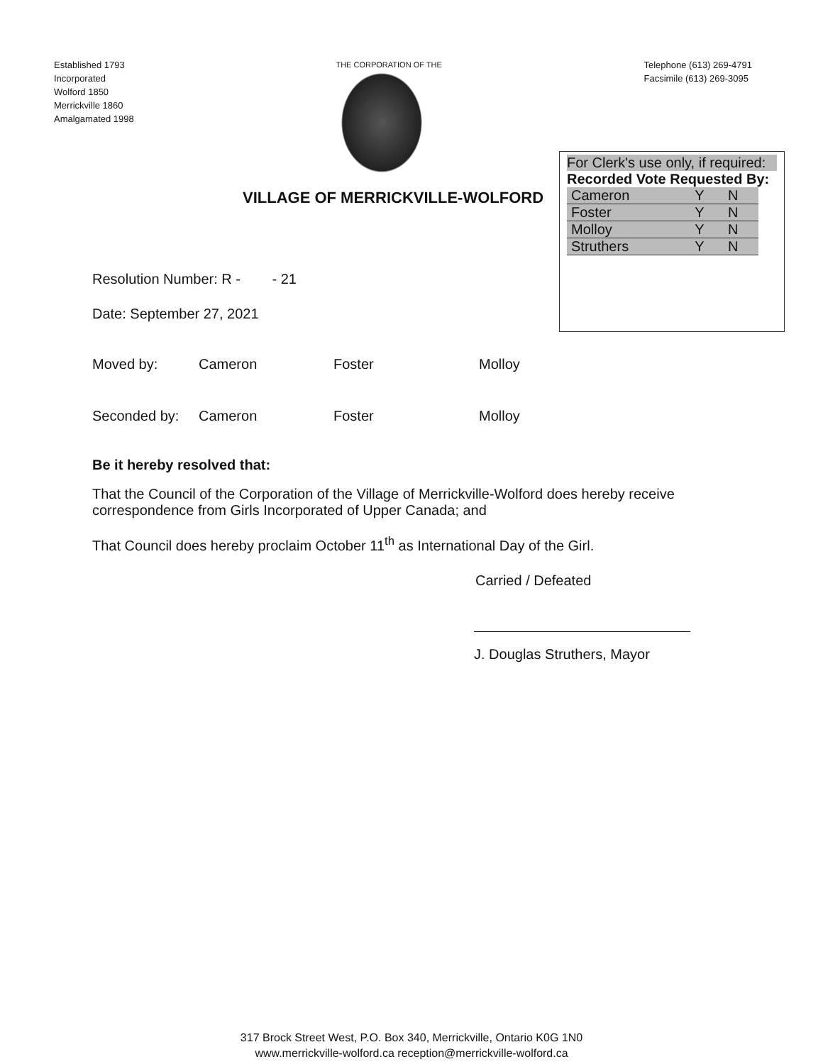Established 1793
Incorporated
Wolford 1850
Merrickville 1860
Amalgamated 1998
THE CORPORATION OF THE
Telephone (613) 269-4791
Facsimile (613) 269-3095
VILLAGE OF MERRICKVILLE-WOLFORD
For Clerk's use only, if required:
Recorded Vote Requested By:
| Cameron | Y | N |
| Foster | Y | N |
| Molloy | Y | N |
| Struthers | Y | N |
Resolution Number: R - - 21
Date: September 27, 2021
Moved by: Cameron Foster Molloy
Seconded by: Cameron Foster Molloy
Be it hereby resolved that:
That the Council of the Corporation of the Village of Merrickville-Wolford does hereby receive correspondence from Girls Incorporated of Upper Canada; and
That Council does hereby proclaim October 11<sup>th</sup> as International Day of the Girl.
Carried / Defeated
J. Douglas Struthers, Mayor
317 Brock Street West, P.O. Box 340, Merrickville, Ontario K0G 1N0
www.merrickville-wolford.ca reception@merrickville-wolford.ca